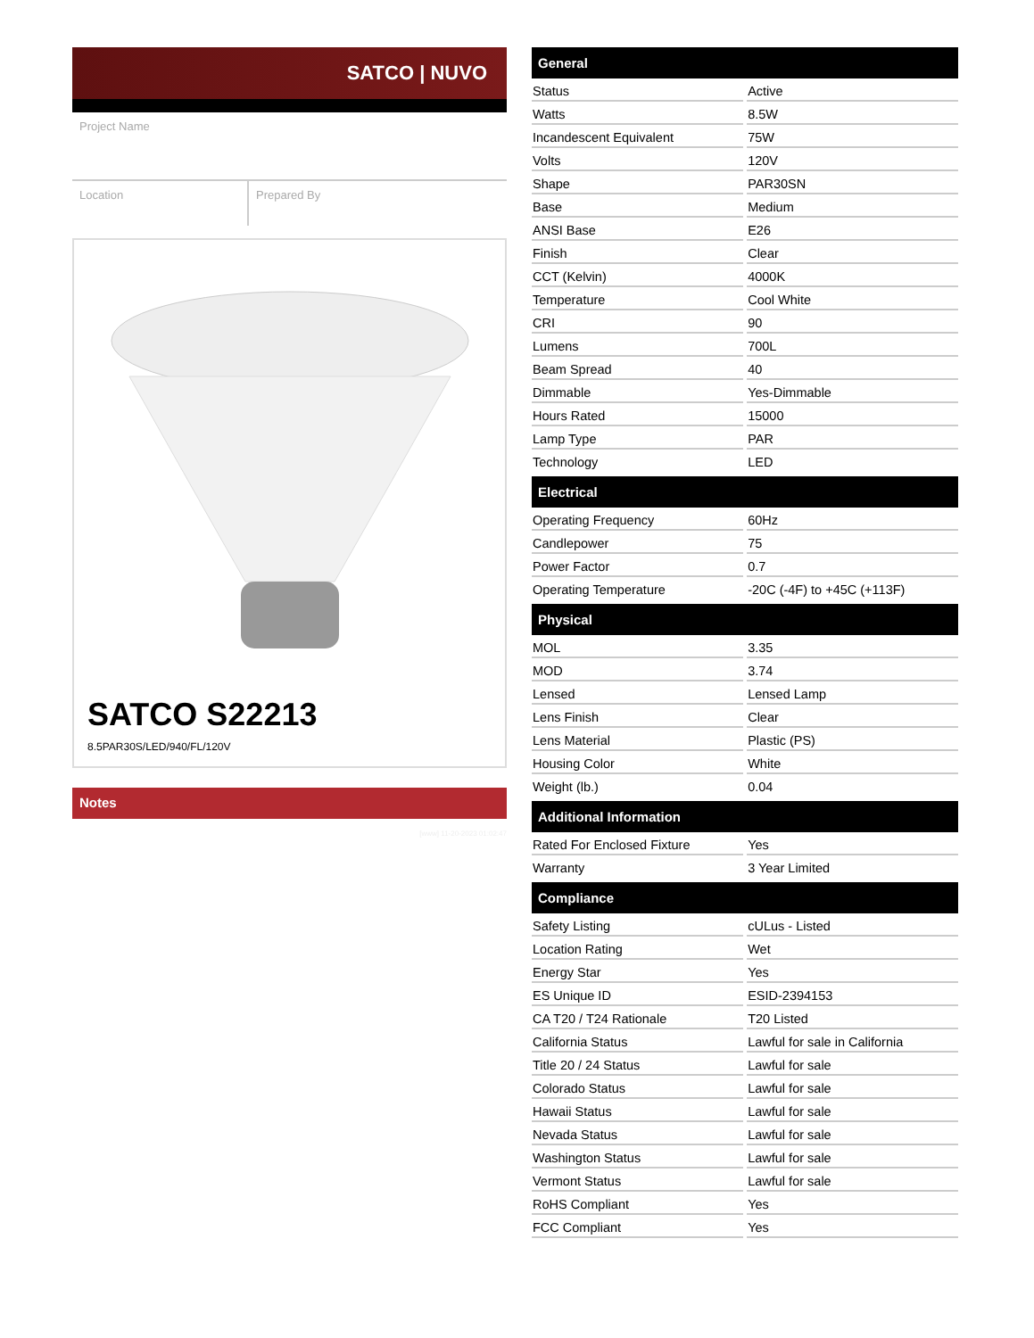SATCO | NUVO
Project Name
Location Prepared By
SATCO S22213
8.5PAR30S/LED/940/FL/120V
Notes
[www] 11-20-2023 01:02:47
| General | |
| --- | --- |
| Status | Active |
| Watts | 8.5W |
| Incandescent Equivalent | 75W |
| Volts | 120V |
| Shape | PAR30SN |
| Base | Medium |
| ANSI Base | E26 |
| Finish | Clear |
| CCT (Kelvin) | 4000K |
| Temperature | Cool White |
| CRI | 90 |
| Lumens | 700L |
| Beam Spread | 40 |
| Dimmable | Yes-Dimmable |
| Hours Rated | 15000 |
| Lamp Type | PAR |
| Technology | LED |
| Electrical | |
| Operating Frequency | 60Hz |
| Candlepower | 75 |
| Power Factor | 0.7 |
| Operating Temperature | -20C (-4F) to +45C (+113F) |
| Physical | |
| MOL | 3.35 |
| MOD | 3.74 |
| Lensed | Lensed Lamp |
| Lens Finish | Clear |
| Lens Material | Plastic (PS) |
| Housing Color | White |
| Weight (lb.) | 0.04 |
| Additional Information | |
| Rated For Enclosed Fixture | Yes |
| Warranty | 3 Year Limited |
| Compliance | |
| Safety Listing | cULus - Listed |
| Location Rating | Wet |
| Energy Star | Yes |
| ES Unique ID | ESID-2394153 |
| CA T20 / T24 Rationale | T20 Listed |
| California Status | Lawful for sale in California |
| Title 20 / 24 Status | Lawful for sale |
| Colorado Status | Lawful for sale |
| Hawaii Status | Lawful for sale |
| Nevada Status | Lawful for sale |
| Washington Status | Lawful for sale |
| Vermont Status | Lawful for sale |
| RoHS Compliant | Yes |
| FCC Compliant | Yes |